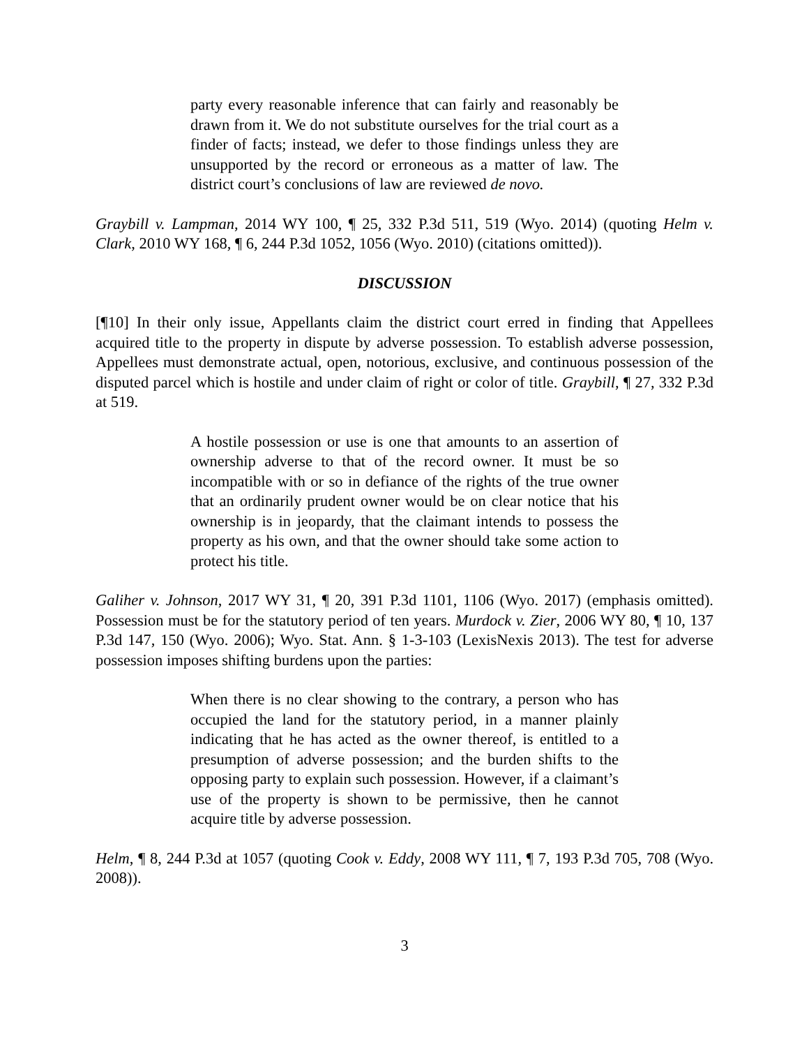party every reasonable inference that can fairly and reasonably be drawn from it. We do not substitute ourselves for the trial court as a finder of facts; instead, we defer to those findings unless they are unsupported by the record or erroneous as a matter of law. The district court’s conclusions of law are reviewed de novo.
Graybill v. Lampman, 2014 WY 100, ¶ 25, 332 P.3d 511, 519 (Wyo. 2014) (quoting Helm v. Clark, 2010 WY 168, ¶ 6, 244 P.3d 1052, 1056 (Wyo. 2010) (citations omitted)).
DISCUSSION
[¶10] In their only issue, Appellants claim the district court erred in finding that Appellees acquired title to the property in dispute by adverse possession. To establish adverse possession, Appellees must demonstrate actual, open, notorious, exclusive, and continuous possession of the disputed parcel which is hostile and under claim of right or color of title. Graybill, ¶ 27, 332 P.3d at 519.
A hostile possession or use is one that amounts to an assertion of ownership adverse to that of the record owner. It must be so incompatible with or so in defiance of the rights of the true owner that an ordinarily prudent owner would be on clear notice that his ownership is in jeopardy, that the claimant intends to possess the property as his own, and that the owner should take some action to protect his title.
Galiher v. Johnson, 2017 WY 31, ¶ 20, 391 P.3d 1101, 1106 (Wyo. 2017) (emphasis omitted). Possession must be for the statutory period of ten years. Murdock v. Zier, 2006 WY 80, ¶ 10, 137 P.3d 147, 150 (Wyo. 2006); Wyo. Stat. Ann. § 1-3-103 (LexisNexis 2013). The test for adverse possession imposes shifting burdens upon the parties:
When there is no clear showing to the contrary, a person who has occupied the land for the statutory period, in a manner plainly indicating that he has acted as the owner thereof, is entitled to a presumption of adverse possession; and the burden shifts to the opposing party to explain such possession. However, if a claimant’s use of the property is shown to be permissive, then he cannot acquire title by adverse possession.
Helm, ¶ 8, 244 P.3d at 1057 (quoting Cook v. Eddy, 2008 WY 111, ¶ 7, 193 P.3d 705, 708 (Wyo. 2008)).
3